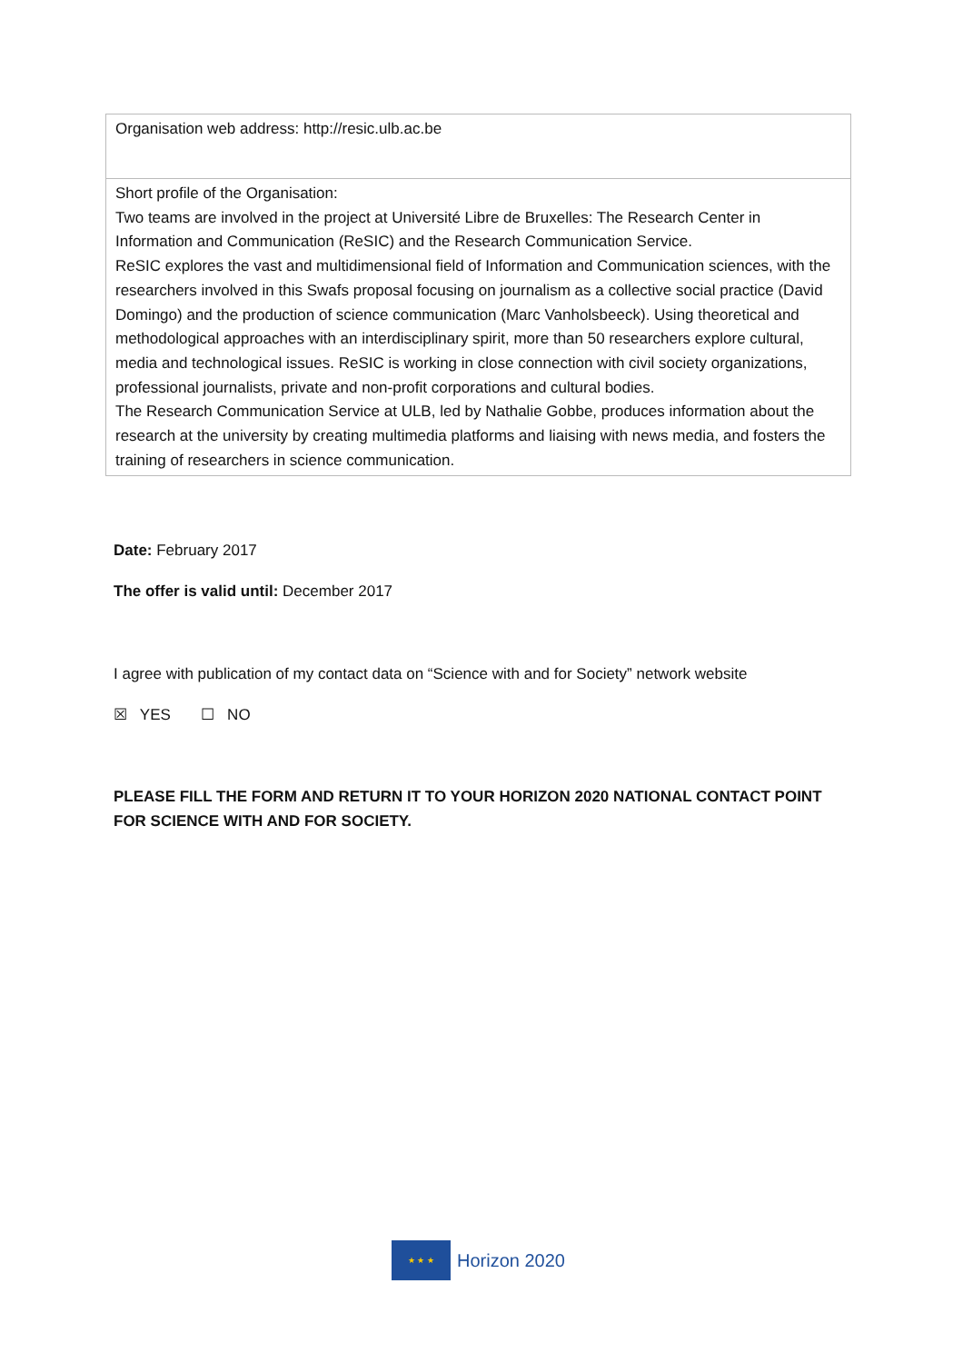| Organisation web address: http://resic.ulb.ac.be |
| Short profile of the Organisation: Two teams are involved in the project at Université Libre de Bruxelles: The Research Center in Information and Communication (ReSIC) and the Research Communication Service. ReSIC explores the vast and multidimensional field of Information and Communication sciences, with the researchers involved in this Swafs proposal focusing on journalism as a collective social practice (David Domingo) and the production of science communication (Marc Vanholsbeeck). Using theoretical and methodological approaches with an interdisciplinary spirit, more than 50 researchers explore cultural, media and technological issues. ReSIC is working in close connection with civil society organizations, professional journalists, private and non-profit corporations and cultural bodies. The Research Communication Service at ULB, led by Nathalie Gobbe, produces information about the research at the university by creating multimedia platforms and liaising with news media, and fosters the training of researchers in science communication. |
Date: February 2017
The offer is valid until: December 2017
I agree with publication of my contact data on “Science with and for Society” network website
☒ YES ☐ NO
PLEASE FILL THE FORM AND RETURN IT TO YOUR HORIZON 2020 NATIONAL CONTACT POINT FOR SCIENCE WITH AND FOR SOCIETY.
★ ★ ★
Horizon 2020